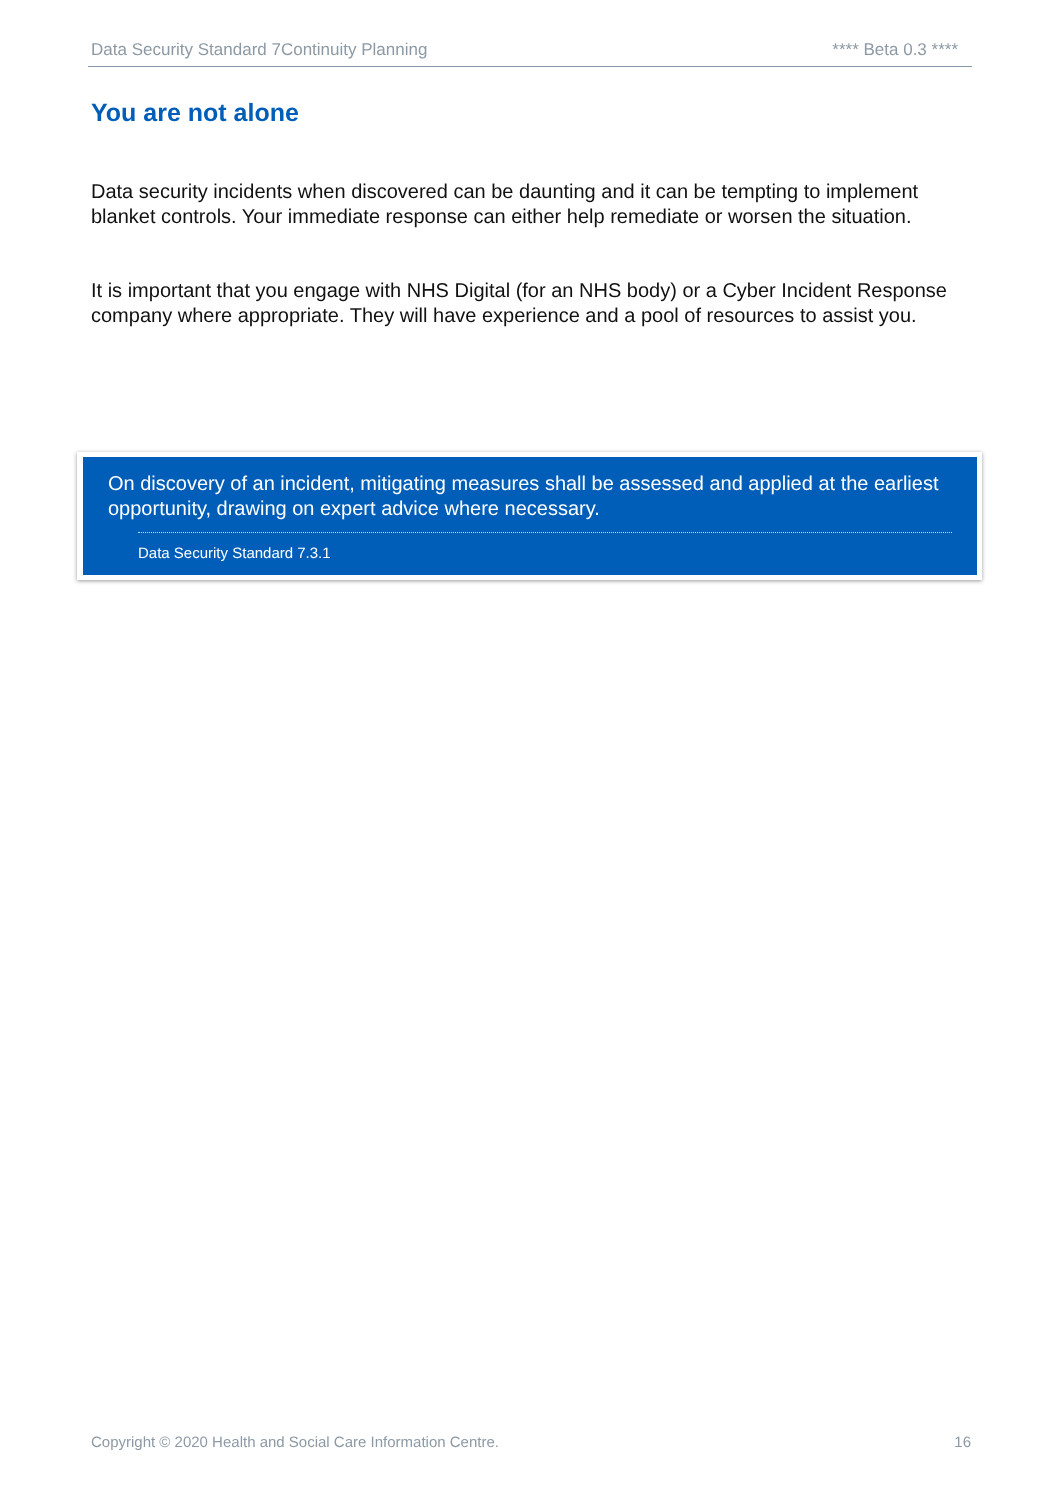Data Security Standard 7Continuity Planning **** Beta 0.3 ****
You are not alone
Data security incidents when discovered can be daunting and it can be tempting to implement blanket controls. Your immediate response can either help remediate or worsen the situation.
It is important that you engage with NHS Digital (for an NHS body) or a Cyber Incident Response company where appropriate. They will have experience and a pool of resources to assist you.
On discovery of an incident, mitigating measures shall be assessed and applied at the earliest opportunity, drawing on expert advice where necessary.
Data Security Standard 7.3.1
Copyright © 2020 Health and Social Care Information Centre. 16